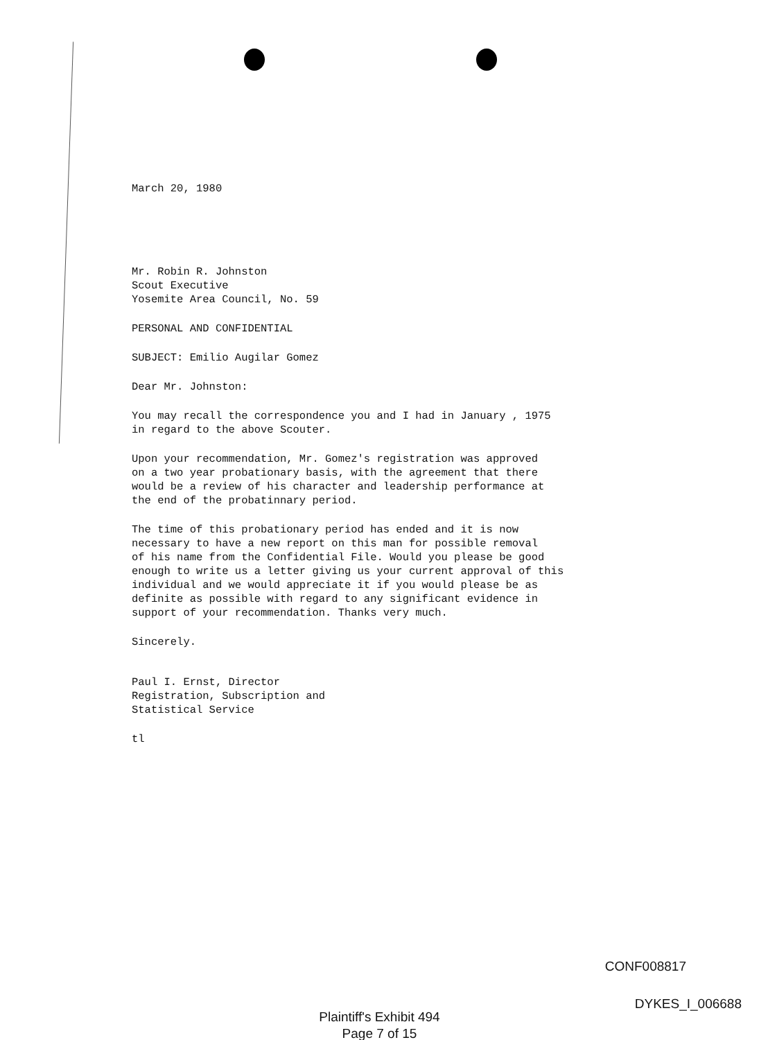March 20, 1980
Mr. Robin R. Johnston
Scout Executive
Yosemite Area Council, No. 59
PERSONAL AND CONFIDENTIAL
SUBJECT: Emilio Augilar Gomez
Dear Mr. Johnston:
You may recall the correspondence you and I had in January , 1975
in regard to the above Scouter.
Upon your recommendation, Mr. Gomez's registration was approved
on a two year probationary basis, with the agreement that there
would be a review of his character and leadership performance at
the end of the probatinnary period.
The time of this probationary period has ended and it is now
necessary to have a new report on this man for possible removal
of his name from the Confidential File. Would you please be good
enough to write us a letter giving us your current approval of this
individual and we would appreciate it if you would please be as
definite as possible with regard to any significant evidence in
support of your recommendation. Thanks very much.
Sincerely.
Paul I. Ernst, Director
Registration, Subscription and
Statistical Service
tl
CONF008817
DYKES_I_006688
Plaintiff's Exhibit 494
Page 7 of 15